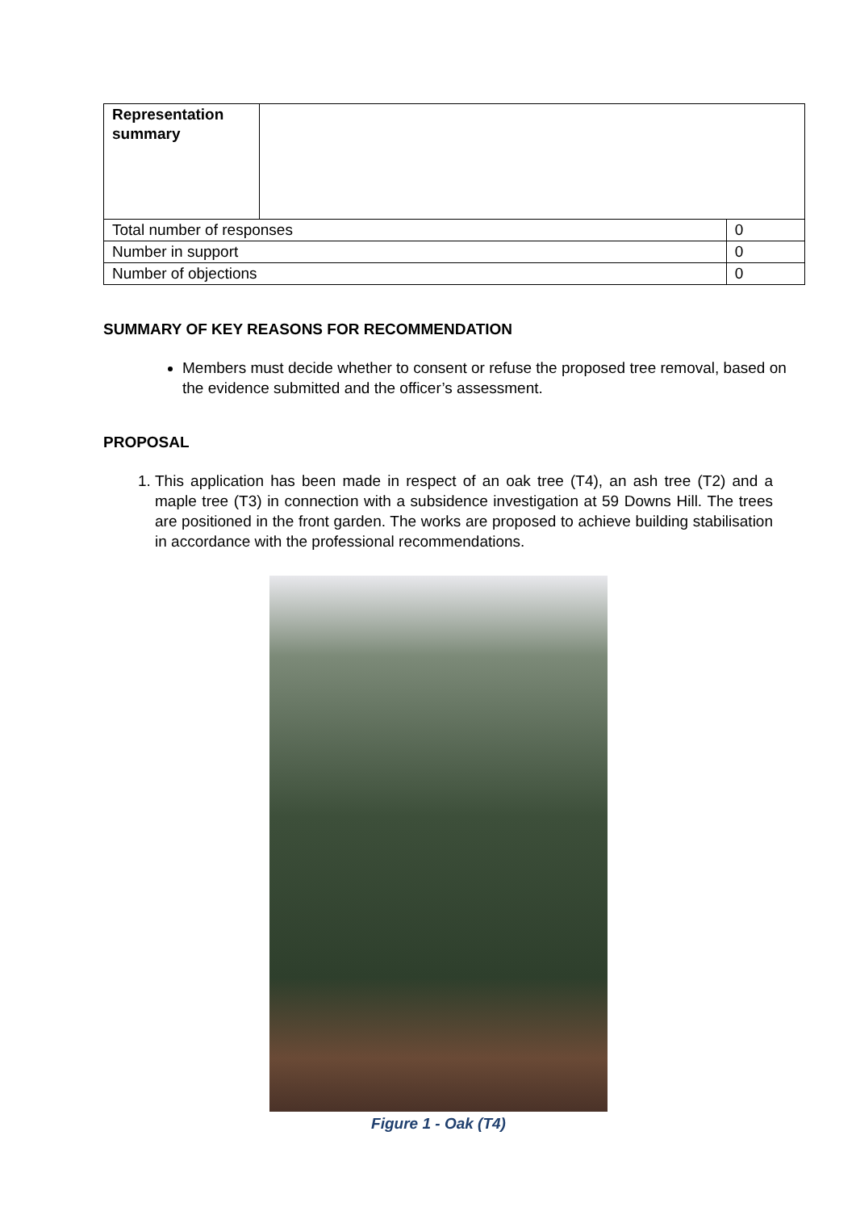| Representation summary | | |
| Total number of responses | | 0 |
| Number in support | | 0 |
| Number of objections | | 0 |
SUMMARY OF KEY REASONS FOR RECOMMENDATION
Members must decide whether to consent or refuse the proposed tree removal, based on the evidence submitted and the officer’s assessment.
PROPOSAL
1. This application has been made in respect of an oak tree (T4), an ash tree (T2) and a maple tree (T3) in connection with a subsidence investigation at 59 Downs Hill. The trees are positioned in the front garden. The works are proposed to achieve building stabilisation in accordance with the professional recommendations.
Figure 1 - Oak (T4)